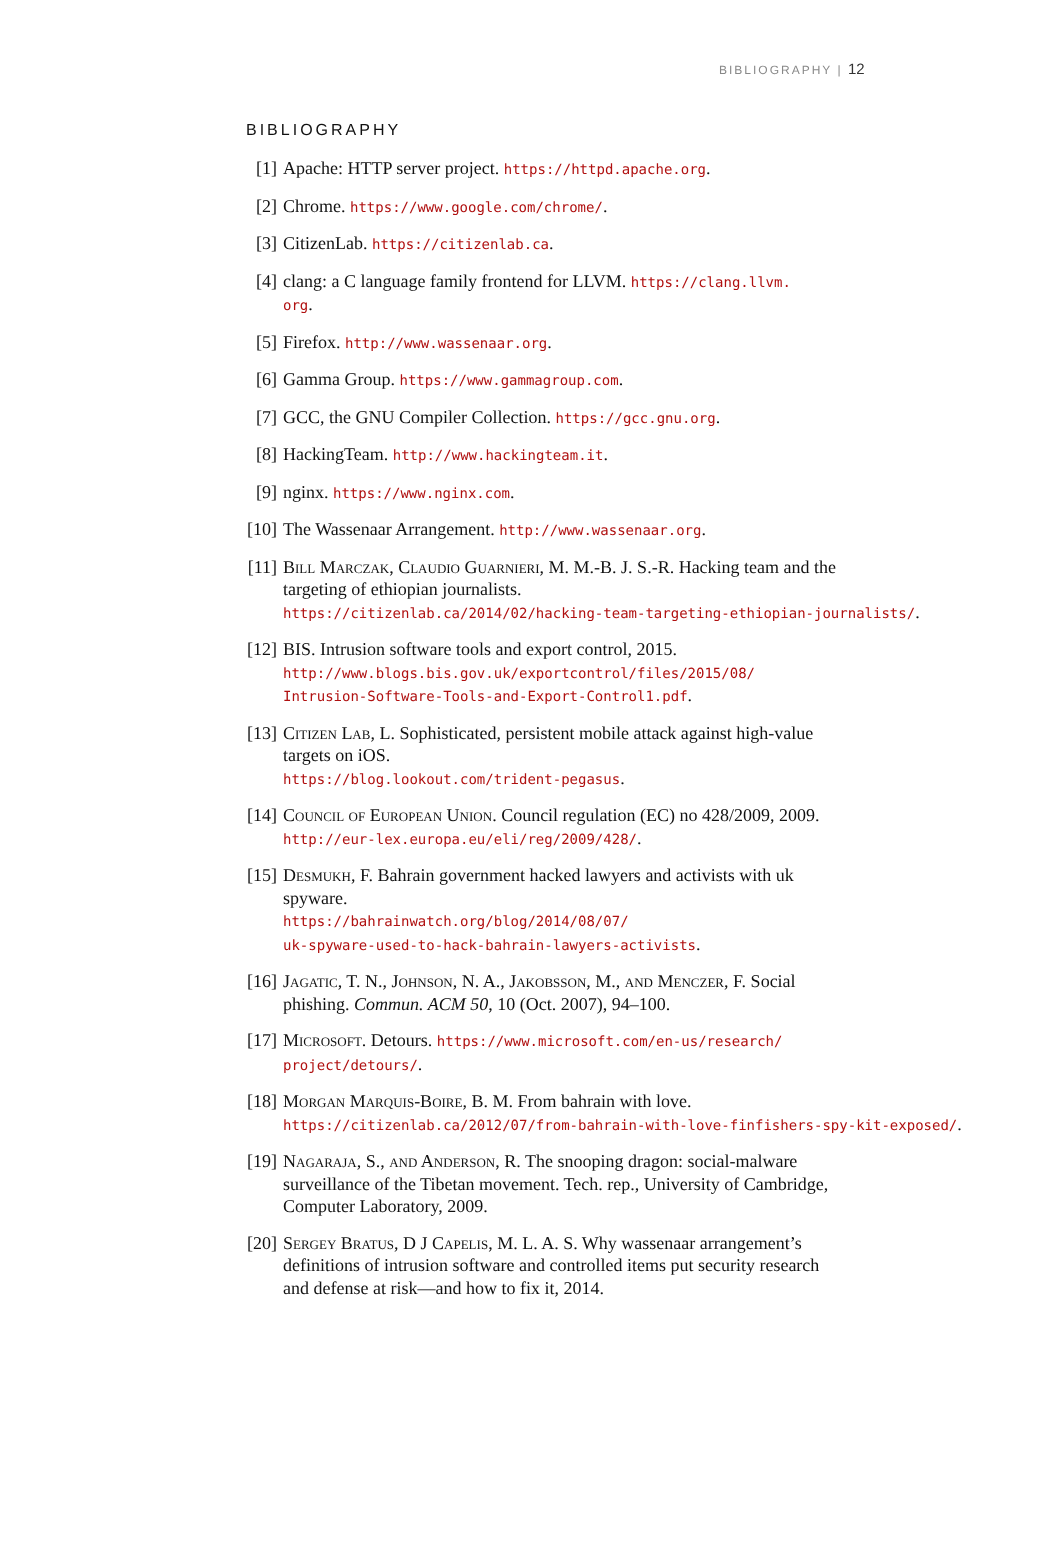BIBLIOGRAPHY | 12
BIBLIOGRAPHY
[1] Apache: HTTP server project. https://httpd.apache.org.
[2] Chrome. https://www.google.com/chrome/.
[3] CitizenLab. https://citizenlab.ca.
[4] clang: a C language family frontend for LLVM. https://clang.llvm.
org.
[5] Firefox. http://www.wassenaar.org.
[6] Gamma Group. https://www.gammagroup.com.
[7] GCC, the GNU Compiler Collection. https://gcc.gnu.org.
[8] HackingTeam. http://www.hackingteam.it.
[9] nginx. https://www.nginx.com.
[10]
The Wassenaar Arrangement. http://www.wassenaar.org.
[11]
Bill Marczak, Claudio Guarnieri, M. M.-B. J. S.-R. Hacking team and the targeting of ethiopian journalists.
https://citizenlab.ca/2014/02/hacking-team-targeting-ethiopian-journalists/.
[12]
BIS. Intrusion software tools and export control, 2015.
http://www.blogs.bis.gov.uk/exportcontrol/files/2015/08/
Intrusion-Software-Tools-and-Export-Control1.pdf.
[13]
Citizen Lab, L. Sophisticated, persistent mobile attack against high-value targets on iOS.
https://blog.lookout.com/trident-pegasus.
[14]
Council of European Union. Council regulation (EC) no 428/2009, 2009.
http://eur-lex.europa.eu/eli/reg/2009/428/.
[15]
Desmukh, F. Bahrain government hacked lawyers and activists with uk spyware.
https://bahrainwatch.org/blog/2014/08/07/
uk-spyware-used-to-hack-bahrain-lawyers-activists.
[16]
Jagatic, T. N., Johnson, N. A., Jakobsson, M., and Menczer, F. Social phishing. Commun. ACM 50, 10 (Oct. 2007), 94–100.
[17]
Microsoft. Detours. https://www.microsoft.com/en-us/research/
project/detours/.
[18]
Morgan Marquis-Boire, B. M. From bahrain with love.
https://citizenlab.ca/2012/07/from-bahrain-with-love-finfishers-spy-kit-exposed/.
[19]
Nagaraja, S., and Anderson, R. The snooping dragon: social-malware surveillance of the Tibetan movement. Tech. rep., University of Cambridge, Computer Laboratory, 2009.
[20]
Sergey Bratus, D J Capelis, M. L. A. S. Why wassenaar arrangement’s definitions of intrusion software and controlled items put security research and defense at risk—and how to fix it, 2014.